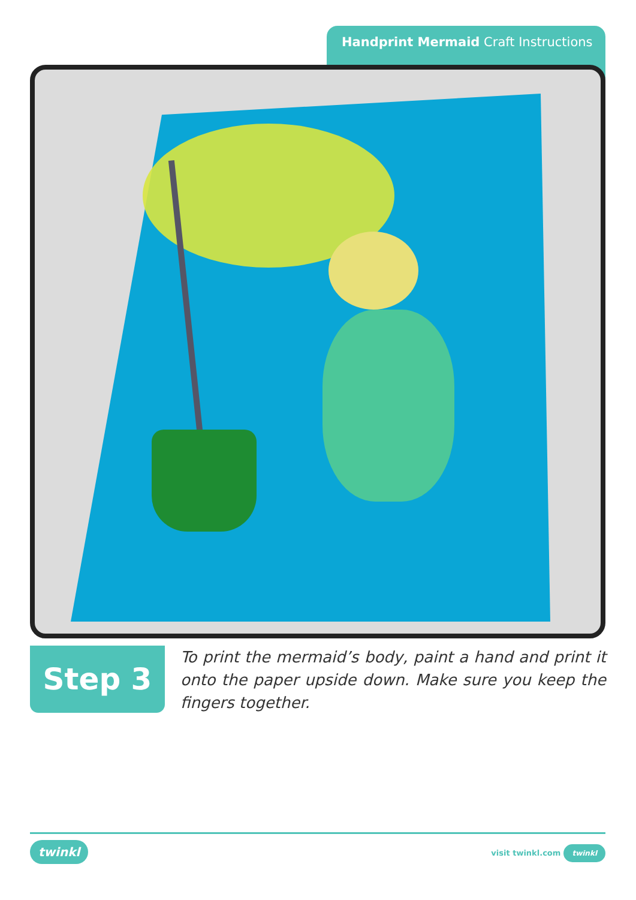Handprint Mermaid Craft Instructions
Step 3
To print the mermaid’s body, paint a hand and print it onto the paper upside down. Make sure you keep the fingers together.
twinkl visit twinkl.com twinkl